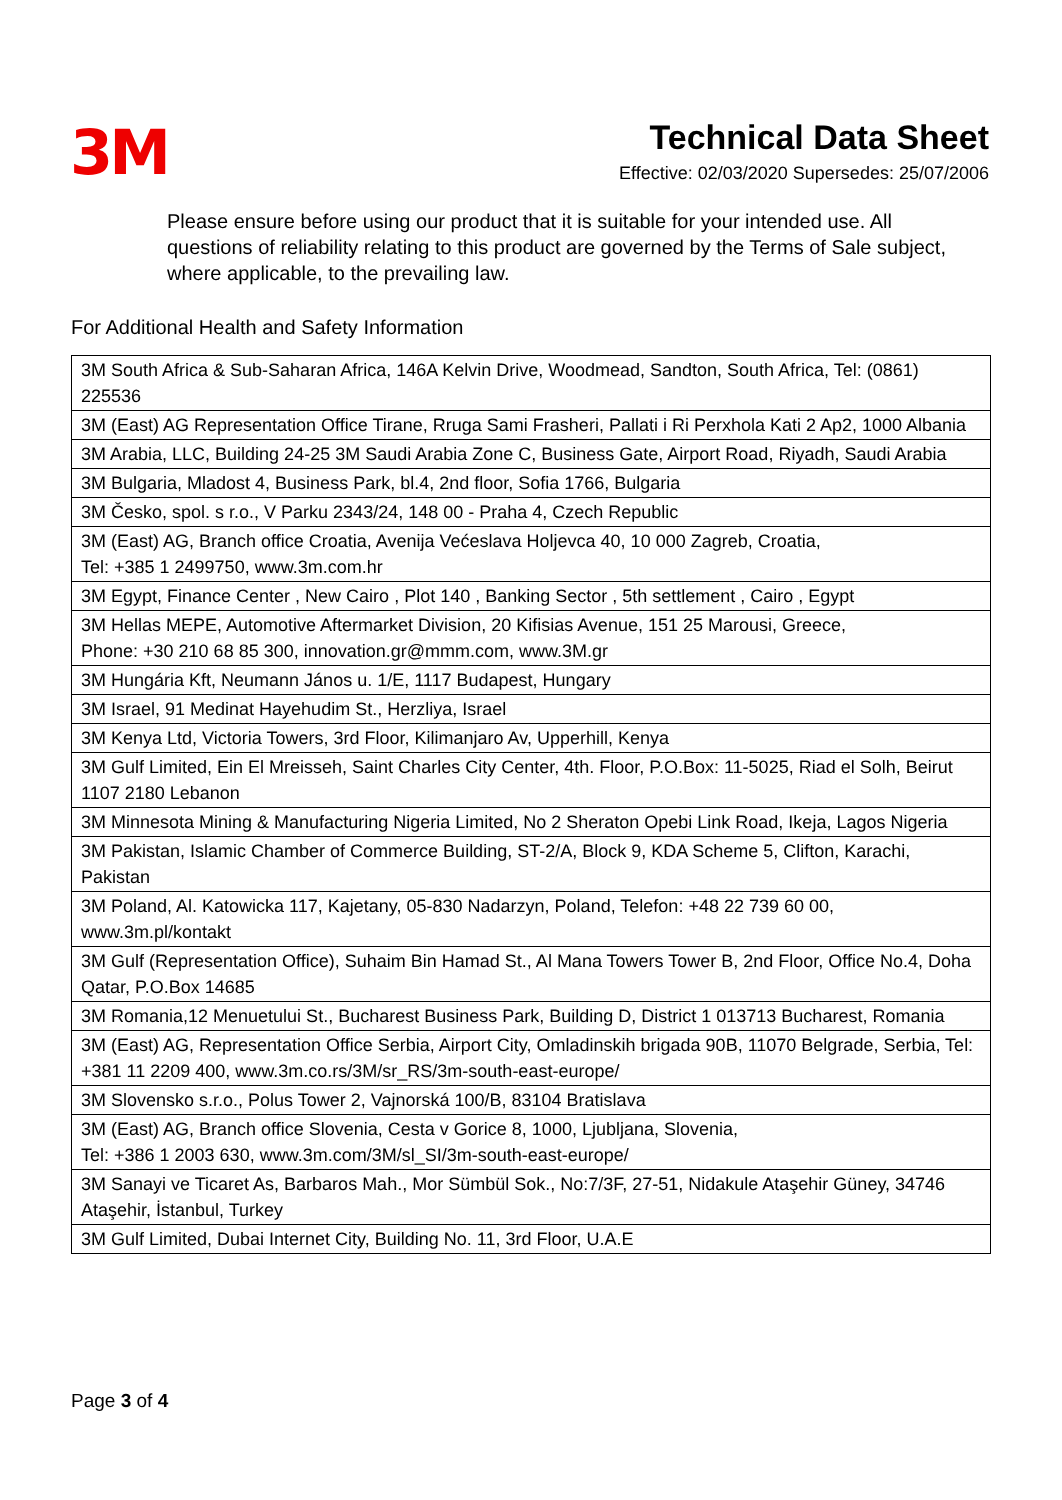3M
Technical Data Sheet
Effective: 02/03/2020 Supersedes: 25/07/2006
Please ensure before using our product that it is suitable for your intended use. All questions of reliability relating to this product are governed by the Terms of Sale subject, where applicable, to the prevailing law.
For Additional Health and Safety Information
| 3M South Africa & Sub-Saharan Africa, 146A Kelvin Drive, Woodmead, Sandton, South Africa, Tel: (0861) 225536 |
| 3M (East) AG Representation Office Tirane, Rruga Sami Frasheri, Pallati i Ri Perxhola Kati 2 Ap2, 1000 Albania |
| 3M Arabia, LLC, Building 24-25 3M Saudi Arabia Zone C, Business Gate, Airport Road, Riyadh, Saudi Arabia |
| 3M Bulgaria, Mladost 4, Business Park, bl.4, 2nd floor, Sofia 1766, Bulgaria |
| 3M Česko, spol. s r.o., V Parku 2343/24, 148 00 - Praha 4, Czech Republic |
| 3M (East) AG, Branch office Croatia, Avenija Većeslava Holjevca 40, 10 000 Zagreb, Croatia, Tel: +385 1 2499750, www.3m.com.hr |
| 3M Egypt, Finance Center , New Cairo , Plot 140 , Banking Sector , 5th settlement , Cairo , Egypt |
| 3M Hellas MEPE, Automotive Aftermarket Division, 20 Kifisias Avenue, 151 25 Marousi, Greece, Phone: +30 210 68 85 300, innovation.gr@mmm.com, www.3M.gr |
| 3M Hungária Kft, Neumann János u. 1/E, 1117 Budapest, Hungary |
| 3M Israel, 91 Medinat Hayehudim St., Herzliya, Israel |
| 3M Kenya Ltd, Victoria Towers, 3rd Floor, Kilimanjaro Av, Upperhill, Kenya |
| 3M Gulf Limited, Ein El Mreisseh, Saint Charles City Center, 4th. Floor, P.O.Box: 11-5025, Riad el Solh, Beirut 1107 2180 Lebanon |
| 3M Minnesota Mining & Manufacturing Nigeria Limited, No 2 Sheraton Opebi Link Road, Ikeja, Lagos Nigeria |
| 3M Pakistan, Islamic Chamber of Commerce Building, ST-2/A, Block 9, KDA Scheme 5, Clifton, Karachi, Pakistan |
| 3M Poland, Al. Katowicka 117, Kajetany, 05-830 Nadarzyn, Poland, Telefon: +48 22 739 60 00, www.3m.pl/kontakt |
| 3M Gulf (Representation Office), Suhaim Bin Hamad St., Al Mana Towers Tower B, 2nd Floor, Office No.4, Doha Qatar, P.O.Box 14685 |
| 3M Romania,12 Menuetului St., Bucharest Business Park, Building D, District 1 013713 Bucharest, Romania |
| 3M (East) AG, Representation Office Serbia, Airport City, Omladinskih brigada 90B, 11070 Belgrade, Serbia, Tel: +381 11 2209 400, www.3m.co.rs/3M/sr_RS/3m-south-east-europe/ |
| 3M Slovensko s.r.o., Polus Tower 2, Vajnorská 100/B, 83104 Bratislava |
| 3M (East) AG, Branch office Slovenia, Cesta v Gorice 8, 1000, Ljubljana, Slovenia, Tel: +386 1 2003 630, www.3m.com/3M/sl_SI/3m-south-east-europe/ |
| 3M Sanayi ve Ticaret As, Barbaros Mah., Mor Sümbül Sok., No:7/3F, 27-51, Nidakule Ataşehir Güney, 34746 Ataşehir, İstanbul, Turkey |
| 3M Gulf Limited, Dubai Internet City, Building No. 11, 3rd Floor, U.A.E |
Page 3 of 4